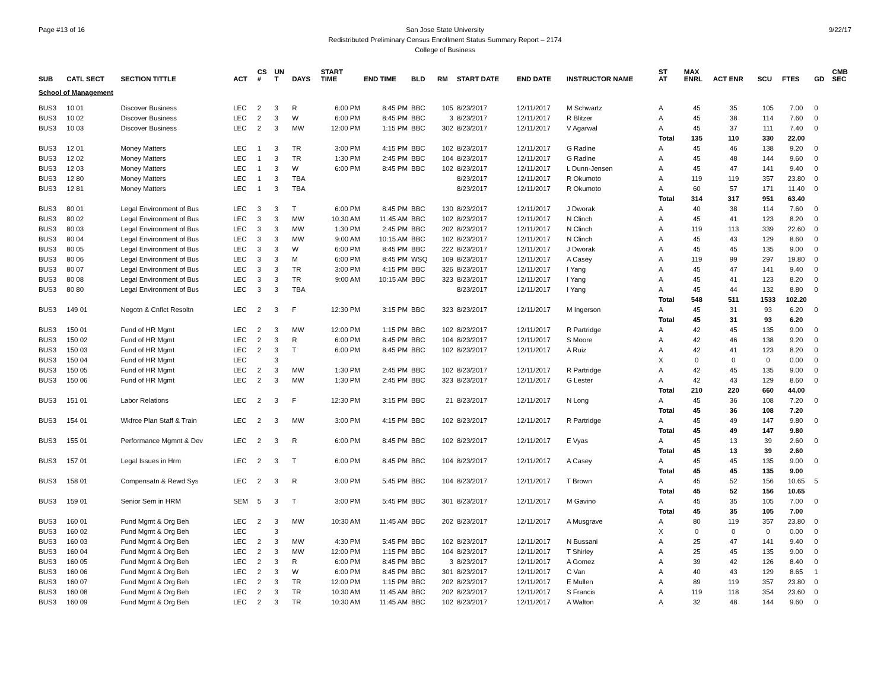Page #13 of 16 9/22/17 San Jose State University
Redistributed Preliminary Census Enrollment Status Summary Report – 2174
College of Business
| SUB | CATL SECT | SECTION TITTLE | ACT | CS # | UN T | DAYS | START TIME | END TIME | BLD | RM | START DATE | END DATE | INSTRUCTOR NAME | ST AT | MAX ENRL | ACT ENR | SCU | FTES | GD | CMB SEC |
| --- | --- | --- | --- | --- | --- | --- | --- | --- | --- | --- | --- | --- | --- | --- | --- | --- | --- | --- | --- | --- |
| School of Management | | | | | | | | | | | | | | | | | | | | |
| BUS3 | 10 01 | Discover Business | LEC | 2 | 3 | R | 6:00 PM | 8:45 PM | BBC | 105 | 8/23/2017 | 12/11/2017 | M Schwartz | A | 45 | 35 | 105 | 7.00 | 0 | |
| BUS3 | 10 02 | Discover Business | LEC | 2 | 3 | W | 6:00 PM | 8:45 PM | BBC | 3 | 8/23/2017 | 12/11/2017 | R Blitzer | A | 45 | 38 | 114 | 7.60 | 0 | |
| BUS3 | 10 03 | Discover Business | LEC | 2 | 3 | MW | 12:00 PM | 1:15 PM | BBC | 302 | 8/23/2017 | 12/11/2017 | V Agarwal | A | 45 | 37 | 111 | 7.40 | 0 | |
| | | | | | | | | | | | | | | Total | 135 | 110 | 330 | 22.00 | | |
| BUS3 | 12 01 | Money Matters | LEC | 1 | 3 | TR | 3:00 PM | 4:15 PM | BBC | 102 | 8/23/2017 | 12/11/2017 | G Radine | A | 45 | 46 | 138 | 9.20 | 0 | |
| BUS3 | 12 02 | Money Matters | LEC | 1 | 3 | TR | 1:30 PM | 2:45 PM | BBC | 104 | 8/23/2017 | 12/11/2017 | G Radine | A | 45 | 48 | 144 | 9.60 | 0 | |
| BUS3 | 12 03 | Money Matters | LEC | 1 | 3 | W | 6:00 PM | 8:45 PM | BBC | 102 | 8/23/2017 | 12/11/2017 | L Dunn-Jensen | A | 45 | 47 | 141 | 9.40 | 0 | |
| BUS3 | 12 80 | Money Matters | LEC | 1 | 3 | TBA | | | | | 8/23/2017 | 12/11/2017 | R Okumoto | A | 119 | 119 | 357 | 23.80 | 0 | |
| BUS3 | 12 81 | Money Matters | LEC | 1 | 3 | TBA | | | | | 8/23/2017 | 12/11/2017 | R Okumoto | A | 60 | 57 | 171 | 11.40 | 0 | |
| | | | | | | | | | | | | | | Total | 314 | 317 | 951 | 63.40 | | |
| BUS3 | 80 01 | Legal Environment of Bus | LEC | 3 | 3 | T | 6:00 PM | 8:45 PM | BBC | 130 | 8/23/2017 | 12/11/2017 | J Dworak | A | 40 | 38 | 114 | 7.60 | 0 | |
| BUS3 | 80 02 | Legal Environment of Bus | LEC | 3 | 3 | MW | 10:30 AM | 11:45 AM | BBC | 102 | 8/23/2017 | 12/11/2017 | N Clinch | A | 45 | 41 | 123 | 8.20 | 0 | |
| BUS3 | 80 03 | Legal Environment of Bus | LEC | 3 | 3 | MW | 1:30 PM | 2:45 PM | BBC | 202 | 8/23/2017 | 12/11/2017 | N Clinch | A | 119 | 113 | 339 | 22.60 | 0 | |
| BUS3 | 80 04 | Legal Environment of Bus | LEC | 3 | 3 | MW | 9:00 AM | 10:15 AM | BBC | 102 | 8/23/2017 | 12/11/2017 | N Clinch | A | 45 | 43 | 129 | 8.60 | 0 | |
| BUS3 | 80 05 | Legal Environment of Bus | LEC | 3 | 3 | W | 6:00 PM | 8:45 PM | BBC | 222 | 8/23/2017 | 12/11/2017 | J Dworak | A | 45 | 45 | 135 | 9.00 | 0 | |
| BUS3 | 80 06 | Legal Environment of Bus | LEC | 3 | 3 | M | 6:00 PM | 8:45 PM | WSQ | 109 | 8/23/2017 | 12/11/2017 | A Casey | A | 119 | 99 | 297 | 19.80 | 0 | |
| BUS3 | 80 07 | Legal Environment of Bus | LEC | 3 | 3 | TR | 3:00 PM | 4:15 PM | BBC | 326 | 8/23/2017 | 12/11/2017 | I Yang | A | 45 | 47 | 141 | 9.40 | 0 | |
| BUS3 | 80 08 | Legal Environment of Bus | LEC | 3 | 3 | TR | 9:00 AM | 10:15 AM | BBC | 323 | 8/23/2017 | 12/11/2017 | I Yang | A | 45 | 41 | 123 | 8.20 | 0 | |
| BUS3 | 80 80 | Legal Environment of Bus | LEC | 3 | 3 | TBA | | | | | 8/23/2017 | 12/11/2017 | I Yang | A | 45 | 44 | 132 | 8.80 | 0 | |
| | | | | | | | | | | | | | | Total | 548 | 511 | 1533 | 102.20 | | |
| BUS3 | 149 01 | Negotn & Cnflct Resoltn | LEC | 2 | 3 | F | 12:30 PM | 3:15 PM | BBC | 323 | 8/23/2017 | 12/11/2017 | M Ingerson | A | 45 | 31 | 93 | 6.20 | 0 | |
| | | | | | | | | | | | | | | Total | 45 | 31 | 93 | 6.20 | | |
| BUS3 | 150 01 | Fund of HR Mgmt | LEC | 2 | 3 | MW | 12:00 PM | 1:15 PM | BBC | 102 | 8/23/2017 | 12/11/2017 | R Partridge | A | 42 | 45 | 135 | 9.00 | 0 | |
| BUS3 | 150 02 | Fund of HR Mgmt | LEC | 2 | 3 | R | 6:00 PM | 8:45 PM | BBC | 104 | 8/23/2017 | 12/11/2017 | S Moore | A | 42 | 46 | 138 | 9.20 | 0 | |
| BUS3 | 150 03 | Fund of HR Mgmt | LEC | 2 | 3 | T | 6:00 PM | 8:45 PM | BBC | 102 | 8/23/2017 | 12/11/2017 | A Ruiz | A | 42 | 41 | 123 | 8.20 | 0 | |
| BUS3 | 150 04 | Fund of HR Mgmt | LEC | | 3 | | | | | | | | | X | 0 | 0 | 0 | 0.00 | 0 | |
| BUS3 | 150 05 | Fund of HR Mgmt | LEC | 2 | 3 | MW | 1:30 PM | 2:45 PM | BBC | 102 | 8/23/2017 | 12/11/2017 | R Partridge | A | 42 | 45 | 135 | 9.00 | 0 | |
| BUS3 | 150 06 | Fund of HR Mgmt | LEC | 2 | 3 | MW | 1:30 PM | 2:45 PM | BBC | 323 | 8/23/2017 | 12/11/2017 | G Lester | A | 42 | 43 | 129 | 8.60 | 0 | |
| | | | | | | | | | | | | | | Total | 210 | 220 | 660 | 44.00 | | |
| BUS3 | 151 01 | Labor Relations | LEC | 2 | 3 | F | 12:30 PM | 3:15 PM | BBC | 21 | 8/23/2017 | 12/11/2017 | N Long | A | 45 | 36 | 108 | 7.20 | 0 | |
| | | | | | | | | | | | | | | Total | 45 | 36 | 108 | 7.20 | | |
| BUS3 | 154 01 | Wkfrce Plan Staff & Train | LEC | 2 | 3 | MW | 3:00 PM | 4:15 PM | BBC | 102 | 8/23/2017 | 12/11/2017 | R Partridge | A | 45 | 49 | 147 | 9.80 | 0 | |
| | | | | | | | | | | | | | | Total | 45 | 49 | 147 | 9.80 | | |
| BUS3 | 155 01 | Performance Mgmnt & Dev | LEC | 2 | 3 | R | 6:00 PM | 8:45 PM | BBC | 102 | 8/23/2017 | 12/11/2017 | E Vyas | A | 45 | 13 | 39 | 2.60 | 0 | |
| | | | | | | | | | | | | | | Total | 45 | 13 | 39 | 2.60 | | |
| BUS3 | 157 01 | Legal Issues in Hrm | LEC | 2 | 3 | T | 6:00 PM | 8:45 PM | BBC | 104 | 8/23/2017 | 12/11/2017 | A Casey | A | 45 | 45 | 135 | 9.00 | 0 | |
| | | | | | | | | | | | | | | Total | 45 | 45 | 135 | 9.00 | | |
| BUS3 | 158 01 | Compensatn & Rewd Sys | LEC | 2 | 3 | R | 3:00 PM | 5:45 PM | BBC | 104 | 8/23/2017 | 12/11/2017 | T Brown | A | 45 | 52 | 156 | 10.65 | 5 | |
| | | | | | | | | | | | | | | Total | 45 | 52 | 156 | 10.65 | | |
| BUS3 | 159 01 | Senior Sem in HRM | SEM | 5 | 3 | T | 3:00 PM | 5:45 PM | BBC | 301 | 8/23/2017 | 12/11/2017 | M Gavino | A | 45 | 35 | 105 | 7.00 | 0 | |
| | | | | | | | | | | | | | | Total | 45 | 35 | 105 | 7.00 | | |
| BUS3 | 160 01 | Fund Mgmt & Org Beh | LEC | 2 | 3 | MW | 10:30 AM | 11:45 AM | BBC | 202 | 8/23/2017 | 12/11/2017 | A Musgrave | A | 80 | 119 | 357 | 23.80 | 0 | |
| BUS3 | 160 02 | Fund Mgmt & Org Beh | LEC | | 3 | | | | | | | | | X | 0 | 0 | 0 | 0.00 | 0 | |
| BUS3 | 160 03 | Fund Mgmt & Org Beh | LEC | 2 | 3 | MW | 4:30 PM | 5:45 PM | BBC | 102 | 8/23/2017 | 12/11/2017 | N Bussani | A | 25 | 47 | 141 | 9.40 | 0 | |
| BUS3 | 160 04 | Fund Mgmt & Org Beh | LEC | 2 | 3 | MW | 12:00 PM | 1:15 PM | BBC | 104 | 8/23/2017 | 12/11/2017 | T Shirley | A | 25 | 45 | 135 | 9.00 | 0 | |
| BUS3 | 160 05 | Fund Mgmt & Org Beh | LEC | 2 | 3 | R | 6:00 PM | 8:45 PM | BBC | 3 | 8/23/2017 | 12/11/2017 | A Gomez | A | 39 | 42 | 126 | 8.40 | 0 | |
| BUS3 | 160 06 | Fund Mgmt & Org Beh | LEC | 2 | 3 | W | 6:00 PM | 8:45 PM | BBC | 301 | 8/23/2017 | 12/11/2017 | C Van | A | 40 | 43 | 129 | 8.65 | 1 | |
| BUS3 | 160 07 | Fund Mgmt & Org Beh | LEC | 2 | 3 | TR | 12:00 PM | 1:15 PM | BBC | 202 | 8/23/2017 | 12/11/2017 | E Mullen | A | 89 | 119 | 357 | 23.80 | 0 | |
| BUS3 | 160 08 | Fund Mgmt & Org Beh | LEC | 2 | 3 | TR | 10:30 AM | 11:45 AM | BBC | 202 | 8/23/2017 | 12/11/2017 | S Francis | A | 119 | 118 | 354 | 23.60 | 0 | |
| BUS3 | 160 09 | Fund Mgmt & Org Beh | LEC | 2 | 3 | TR | 10:30 AM | 11:45 AM | BBC | 102 | 8/23/2017 | 12/11/2017 | A Walton | A | 32 | 48 | 144 | 9.60 | 0 | |